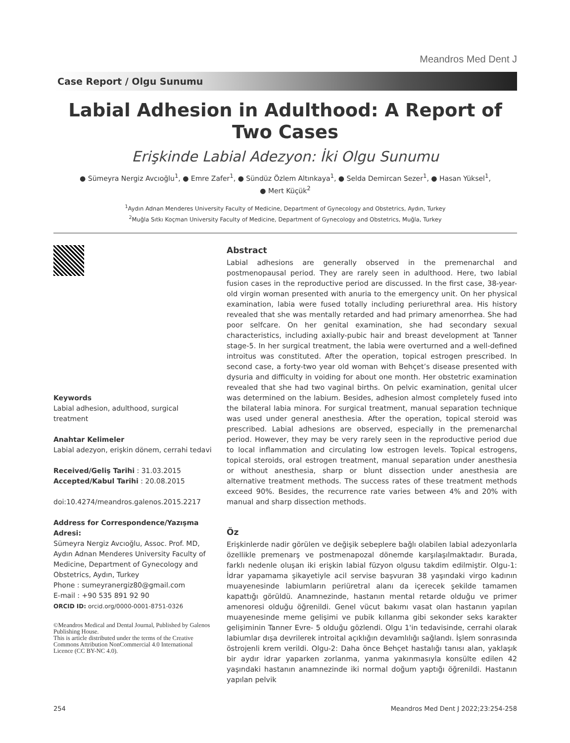Meandros Med Dent J
Case Report / Olgu Sunumu
Labial Adhesion in Adulthood: A Report of Two Cases
Erişkinde Labial Adezyon: İki Olgu Sunumu
● Sümeyra Nergiz Avcıoğlu<sup>1</sup>, ● Emre Zafer<sup>1</sup>, ● Sündüz Özlem Altınkaya<sup>1</sup>, ● Selda Demircan Sezer<sup>1</sup>, ● Hasan Yüksel<sup>1</sup>,
● Mert Küçük<sup>2</sup>
<sup>1</sup> Aydın Adnan Menderes University Faculty of Medicine, Department of Gynecology and Obstetrics, Aydın, Turkey
<sup>2</sup> Muğla Sıtkı Koçman University Faculty of Medicine, Department of Gynecology and Obstetrics, Muğla, Turkey
Keywords
Labial adhesion, adulthood, surgical treatment
Anahtar Kelimeler
Labial adezyon, erişkin dönem, cerrahi tedavi
Received/Geliş Tarihi : 31.03.2015
Accepted/Kabul Tarihi : 20.08.2015
doi:10.4274/meandros.galenos.2015.2217
Address for Correspondence/Yazışma Adresi:
Sümeyra Nergiz Avcıoğlu, Assoc. Prof. MD, Aydın Adnan Menderes University Faculty of Medicine, Department of Gynecology and Obstetrics, Aydın, Turkey
Phone : sumeyranergiz80@gmail.com
E-mail : +90 535 891 92 90
ORCID ID: orcid.org/0000-0001-8751-0326
©Meandros Medical and Dental Journal, Published by Galenos Publishing House.
This is article distributed under the terms of the Creative Commons Attribution NonCommercial 4.0 International Licence (CC BY-NC 4.0).
Abstract
Labial adhesions are generally observed in the premenarchal and postmenopausal period. They are rarely seen in adulthood. Here, two labial fusion cases in the reproductive period are discussed. In the first case, 38-year-old virgin woman presented with anuria to the emergency unit. On her physical examination, labia were fused totally including periurethral area. His history revealed that she was mentally retarded and had primary amenorrhea. She had poor selfcare. On her genital examination, she had secondary sexual characteristics, including axially-pubic hair and breast development at Tanner stage-5. In her surgical treatment, the labia were overturned and a well-defined introitus was constituted. After the operation, topical estrogen prescribed. In second case, a forty-two year old woman with Behçet’s disease presented with dysuria and difficulty in voiding for about one month. Her obstetric examination revealed that she had two vaginal births. On pelvic examination, genital ulcer was determined on the labium. Besides, adhesion almost completely fused into the bilateral labia minora. For surgical treatment, manual separation technique was used under general anesthesia. After the operation, topical steroid was prescribed. Labial adhesions are observed, especially in the premenarchal period. However, they may be very rarely seen in the reproductive period due to local inflammation and circulating low estrogen levels. Topical estrogens, topical steroids, oral estrogen treatment, manual separation under anesthesia or without anesthesia, sharp or blunt dissection under anesthesia are alternative treatment methods. The success rates of these treatment methods exceed 90%. Besides, the recurrence rate varies between 4% and 20% with manual and sharp dissection methods.
Öz
Erişkinlerde nadir görülen ve değişik sebeplere bağlı olabilen labial adezyonlarla özellikle premenarş ve postmenapozal dönemde karşılaşılmaktadır. Burada, farklı nedenle oluşan iki erişkin labial füzyon olgusu takdim edilmiştir. Olgu-1: İdrar yapamama şikayetiyle acil servise başvuran 38 yaşındaki virgo kadının muayenesinde labiumların periüretral alanı da içerecek şekilde tamamen kapattığı görüldü. Anamnezinde, hastanın mental retarde olduğu ve primer amenoresi olduğu öğrenildi. Genel vücut bakımı vasat olan hastanın yapılan muayenesinde meme gelişimi ve pubik kıllanma gibi sekonder seks karakter gelişiminin Tanner Evre- 5 olduğu gözlendi. Olgu 1'in tedavisinde, cerrahi olarak labiumlar dışa devrilerek introital açıklığın devamlılığı sağlandı. İşlem sonrasında östrojenli krem verildi. Olgu-2: Daha önce Behçet hastalığı tanısı alan, yaklaşık bir aydır idrar yaparken zorlanma, yanma yakınmasıyla konsülte edilen 42 yaşındaki hastanın anamnezinde iki normal doğum yaptığı öğrenildi. Hastanın yapılan pelvik
254 Meandros Med Dent J 2022;23:254-258